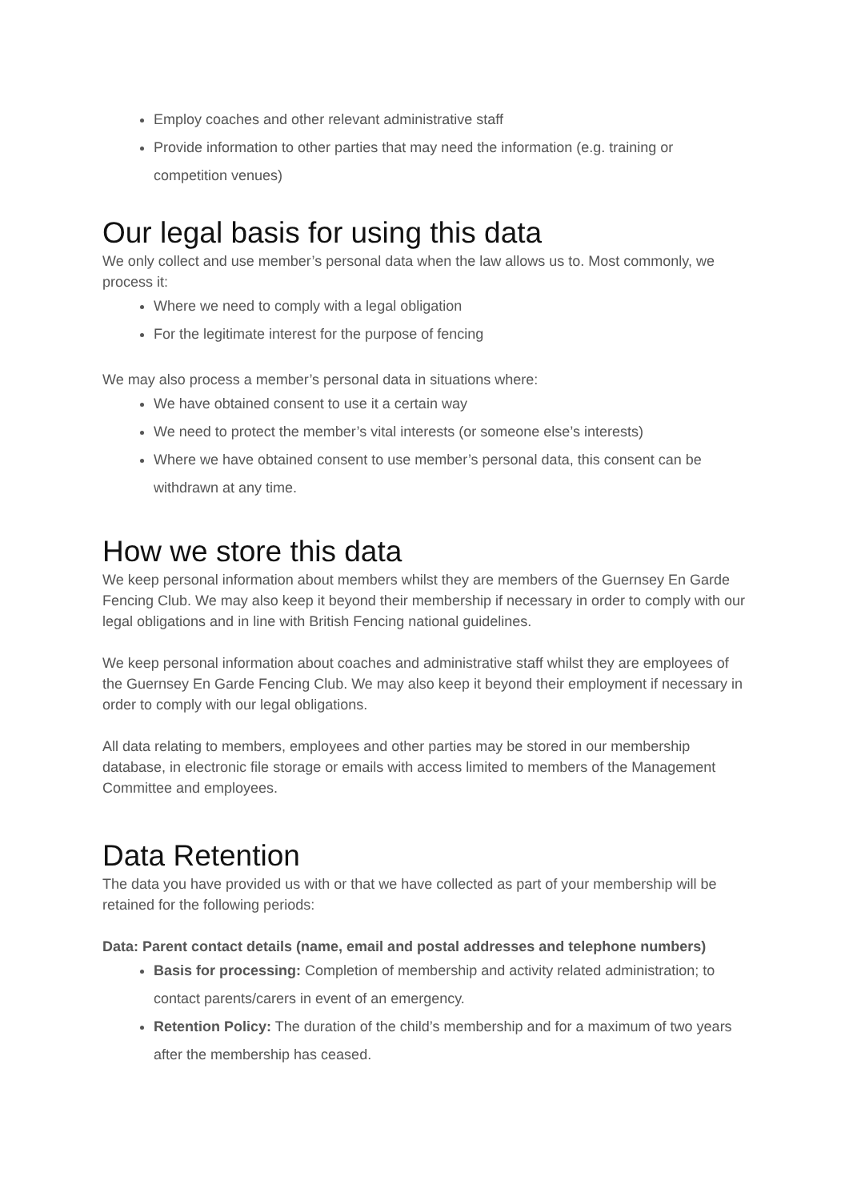Employ coaches and other relevant administrative staff
Provide information to other parties that may need the information (e.g. training or competition venues)
Our legal basis for using this data
We only collect and use member’s personal data when the law allows us to. Most commonly, we process it:
Where we need to comply with a legal obligation
For the legitimate interest for the purpose of fencing
We may also process a member’s personal data in situations where:
We have obtained consent to use it a certain way
We need to protect the member’s vital interests (or someone else’s interests)
Where we have obtained consent to use member’s personal data, this consent can be withdrawn at any time.
How we store this data
We keep personal information about members whilst they are members of the Guernsey En Garde Fencing Club. We may also keep it beyond their membership if necessary in order to comply with our legal obligations and in line with British Fencing national guidelines.
We keep personal information about coaches and administrative staff whilst they are employees of the Guernsey En Garde Fencing Club. We may also keep it beyond their employment if necessary in order to comply with our legal obligations.
All data relating to members, employees and other parties may be stored in our membership database, in electronic file storage or emails with access limited to members of the Management Committee and employees.
Data Retention
The data you have provided us with or that we have collected as part of your membership will be retained for the following periods:
Data: Parent contact details (name, email and postal addresses and telephone numbers)
Basis for processing: Completion of membership and activity related administration; to contact parents/carers in event of an emergency.
Retention Policy: The duration of the child’s membership and for a maximum of two years after the membership has ceased.